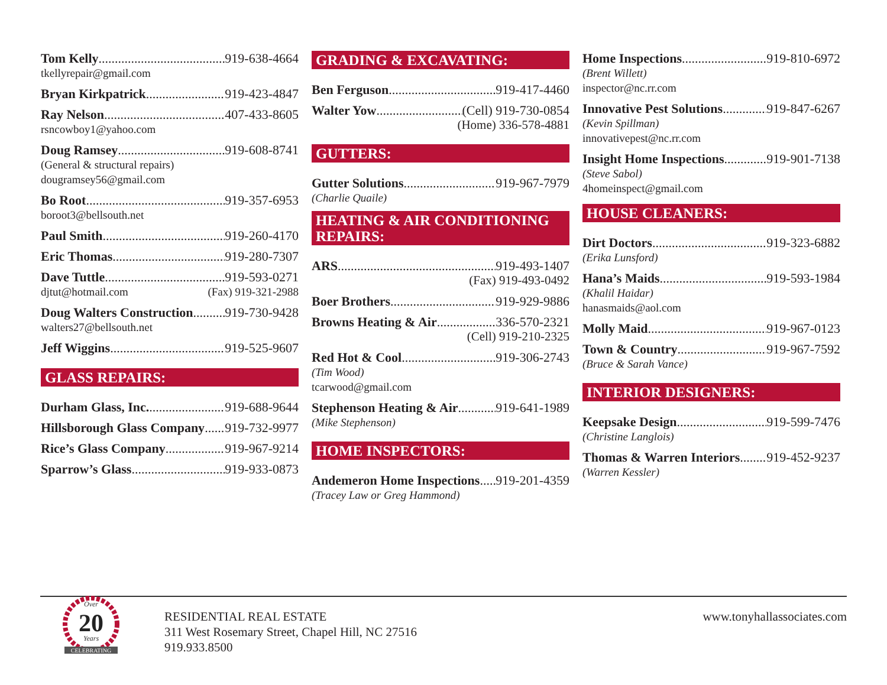Tom Kelly 919-638-4664
tkellyrepair@gmail.com
Bryan Kirkpatrick 919-423-4847
Ray Nelson 407-433-8605
rsncowboy1@yahoo.com
Doug Ramsey 919-608-8741
(General & structural repairs)
dougramsey56@gmail.com
Bo Root 919-357-6953
boroot3@bellsouth.net
Paul Smith 919-260-4170
Eric Thomas 919-280-7307
Dave Tuttle 919-593-0271
djtut@hotmail.com (Fax) 919-321-2988
Doug Walters Construction 919-730-9428
walters27@bellsouth.net
Jeff Wiggins 919-525-9607
GLASS REPAIRS:
Durham Glass, Inc. 919-688-9644
Hillsborough Glass Company 919-732-9977
Rice’s Glass Company 919-967-9214
Sparrow’s Glass 919-933-0873
GRADING & EXCAVATING:
Ben Ferguson 919-417-4460
Walter Yow (Cell) 919-730-0854
(Home) 336-578-4881
GUTTERS:
Gutter Solutions 919-967-7979
(Charlie Quaile)
HEATING & AIR CONDITIONING
REPAIRS:
ARS 919-493-1407
(Fax) 919-493-0492
Boer Brothers 919-929-9886
Browns Heating & Air 336-570-2321
(Cell) 919-210-2325
Red Hot & Cool 919-306-2743
(Tim Wood)
tcarwood@gmail.com
Stephenson Heating & Air 919-641-1989
(Mike Stephenson)
HOME INSPECTORS:
Andemeron Home Inspections 919-201-4359
(Tracey Law or Greg Hammond)
Home Inspections 919-810-6972
(Brent Willett)
inspector@nc.rr.com
Innovative Pest Solutions 919-847-6267
(Kevin Spillman)
innovativepest@nc.rr.com
Insight Home Inspections 919-901-7138
(Steve Sabol)
4homeinspect@gmail.com
HOUSE CLEANERS:
Dirt Doctors 919-323-6882
(Erika Lunsford)
Hana’s Maids 919-593-1984
(Khalil Haidar)
hanasmaids@aol.com
Molly Maid 919-967-0123
Town & Country 919-967-7592
(Bruce & Sarah Vance)
INTERIOR DESIGNERS:
Keepsake Design 919-599-7476
(Christine Langlois)
Thomas & Warren Interiors 919-452-9237
(Warren Kessler)
Over
20
Years
CELEBRATING
RESIDENTIAL REAL ESTATE
311 West Rosemary Street, Chapel Hill, NC 27516
919.933.8500
www.tonyhallassociates.com